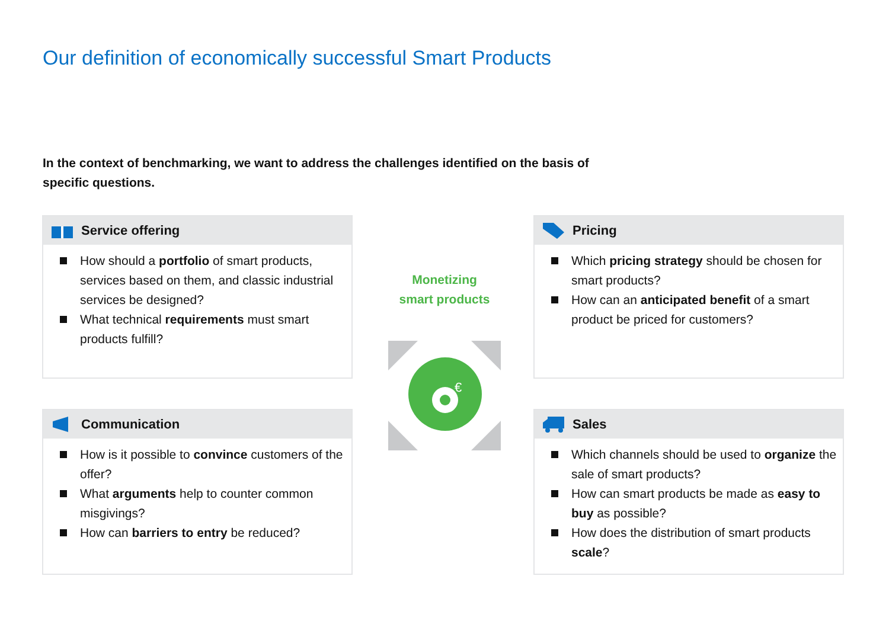Our definition of economically successful Smart Products
In the context of benchmarking, we want to address the challenges identified on the basis of specific questions.
Service offering
How should a portfolio of smart products, services based on them, and classic industrial services be designed?
What technical requirements must smart products fulfill?
Pricing
Which pricing strategy should be chosen for smart products?
How can an anticipated benefit of a smart product be priced for customers?
Monetizing
smart products
€
Communication
How is it possible to convince customers of the offer?
What arguments help to counter common misgivings?
How can barriers to entry be reduced?
Sales
Which channels should be used to organize the sale of smart products?
How can smart products be made as easy to buy as possible?
How does the distribution of smart products scale?